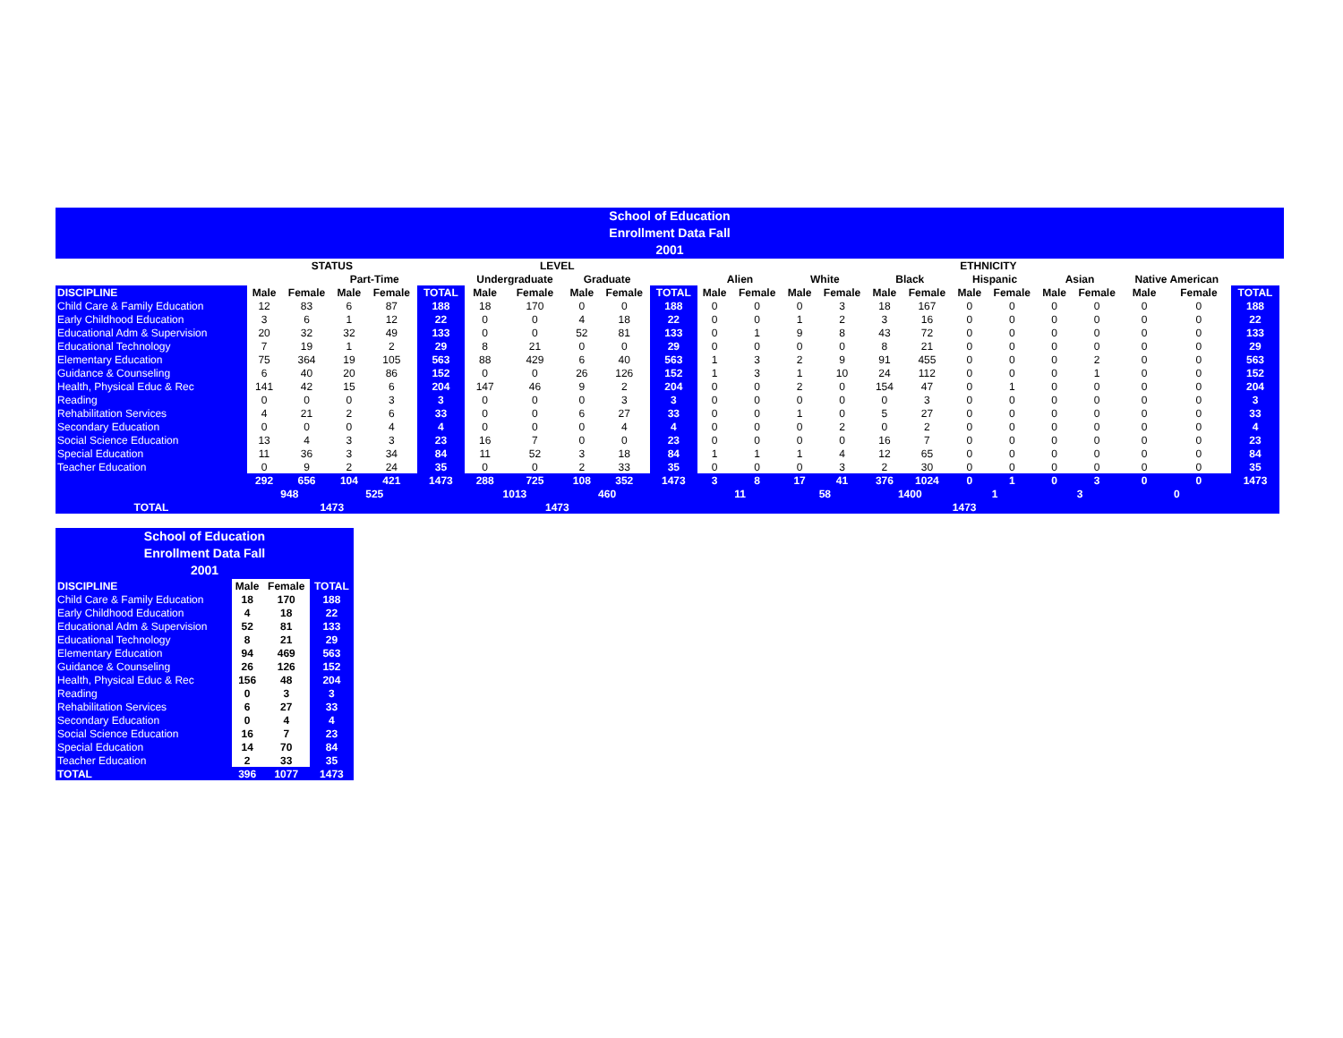School of Education
Enrollment Data Fall
2001
| | STATUS | | | | | LEVEL | | | | | ETHNICITY | | | | | | | | | | | | | |
| --- | --- | --- | --- | --- | --- | --- | --- | --- | --- | --- | --- | --- | --- | --- | --- | --- | --- | --- | --- | --- | --- | --- | --- | --- |
| | | | Part-Time | | | Undergraduate | | Graduate | | | Alien | | White | | Black | | Hispanic | | Asian | | Native American | | | |
| DISCIPLINE | Male | Female | Male | Female | TOTAL | Male | Female | Male | Female | TOTAL | Male | Female | Male | Female | Male | Female | Male | Female | Male | Female | Male | Female | TOTAL | |
| Child Care & Family Education | 12 | 83 | 6 | 87 | 188 | 18 | 170 | 0 | 0 | 188 | 0 | 0 | 0 | 3 | 18 | 167 | 0 | 0 | 0 | 0 | 0 | 0 | 188 | |
| Early Childhood Education | 3 | 6 | 1 | 12 | 22 | 0 | 0 | 4 | 18 | 22 | 0 | 0 | 1 | 2 | 3 | 16 | 0 | 0 | 0 | 0 | 0 | 0 | 22 | |
| Educational Adm & Supervision | 20 | 32 | 32 | 49 | 133 | 0 | 0 | 52 | 81 | 133 | 0 | 1 | 9 | 8 | 43 | 72 | 0 | 0 | 0 | 0 | 0 | 0 | 133 | |
| Educational Technology | 7 | 19 | 1 | 2 | 29 | 8 | 21 | 0 | 0 | 29 | 0 | 0 | 0 | 0 | 8 | 21 | 0 | 0 | 0 | 0 | 0 | 0 | 29 | |
| Elementary Education | 75 | 364 | 19 | 105 | 563 | 88 | 429 | 6 | 40 | 563 | 1 | 3 | 2 | 9 | 91 | 455 | 0 | 0 | 0 | 2 | 0 | 0 | 563 | |
| Guidance & Counseling | 6 | 40 | 20 | 86 | 152 | 0 | 0 | 26 | 126 | 152 | 1 | 3 | 1 | 10 | 24 | 112 | 0 | 0 | 0 | 1 | 0 | 0 | 152 | |
| Health, Physical Educ & Rec | 141 | 42 | 15 | 6 | 204 | 147 | 46 | 9 | 2 | 204 | 0 | 0 | 2 | 0 | 154 | 47 | 0 | 1 | 0 | 0 | 0 | 0 | 204 | |
| Reading | 0 | 0 | 0 | 3 | 3 | 0 | 0 | 0 | 3 | 3 | 0 | 0 | 0 | 0 | 0 | 3 | 0 | 0 | 0 | 0 | 0 | 0 | 3 | |
| Rehabilitation Services | 4 | 21 | 2 | 6 | 33 | 0 | 0 | 6 | 27 | 33 | 0 | 0 | 1 | 0 | 5 | 27 | 0 | 0 | 0 | 0 | 0 | 0 | 33 | |
| Secondary Education | 0 | 0 | 0 | 4 | 4 | 0 | 0 | 0 | 4 | 4 | 0 | 0 | 0 | 2 | 0 | 2 | 0 | 0 | 0 | 0 | 0 | 0 | 4 | |
| Social Science Education | 13 | 4 | 3 | 3 | 23 | 16 | 7 | 0 | 0 | 23 | 0 | 0 | 0 | 0 | 16 | 7 | 0 | 0 | 0 | 0 | 0 | 0 | 23 | |
| Special Education | 11 | 36 | 3 | 34 | 84 | 11 | 52 | 3 | 18 | 84 | 1 | 1 | 1 | 4 | 12 | 65 | 0 | 0 | 0 | 0 | 0 | 0 | 84 | |
| Teacher Education | 0 | 9 | 2 | 24 | 35 | 0 | 0 | 2 | 33 | 35 | 0 | 0 | 0 | 3 | 2 | 30 | 0 | 0 | 0 | 0 | 0 | 0 | 35 | |
| | 292 | 656 | 104 | 421 | 1473 | 288 | 725 | 108 | 352 | 1473 | 3 | 8 | 17 | 41 | 376 | 1024 | 0 | 1 | 0 | 3 | 0 | 0 | 1473 | |
| | 948 | | 525 | | | 1013 | | 460 | | | 11 | | 58 | | 1400 | | 1 | | 3 | | 0 | | | |
| TOTAL | 1473 | | | | | 1473 | | | | | 1473 | | | | | | | | | | | | | |
School of Education
Enrollment Data Fall
2001
| DISCIPLINE | Male | Female | TOTAL |
| --- | --- | --- | --- |
| Child Care & Family Education | 18 | 170 | 188 |
| Early Childhood Education | 4 | 18 | 22 |
| Educational Adm & Supervision | 52 | 81 | 133 |
| Educational Technology | 8 | 21 | 29 |
| Elementary Education | 94 | 469 | 563 |
| Guidance & Counseling | 26 | 126 | 152 |
| Health, Physical Educ & Rec | 156 | 48 | 204 |
| Reading | 0 | 3 | 3 |
| Rehabilitation Services | 6 | 27 | 33 |
| Secondary Education | 0 | 4 | 4 |
| Social Science Education | 16 | 7 | 23 |
| Special Education | 14 | 70 | 84 |
| Teacher Education | 2 | 33 | 35 |
| TOTAL | 396 | 1077 | 1473 |